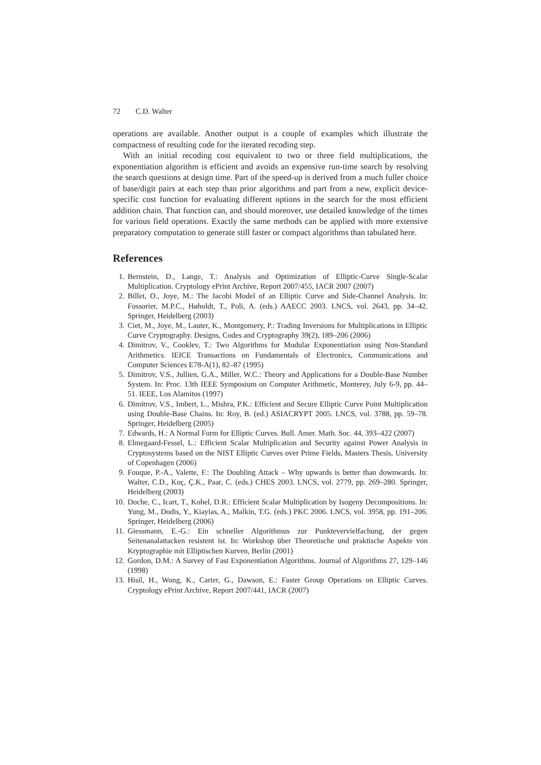72 C.D. Walter
operations are available. Another output is a couple of examples which illustrate the compactness of resulting code for the iterated recoding step.
With an initial recoding cost equivalent to two or three field multiplications, the exponentiation algorithm is efficient and avoids an expensive run-time search by resolving the search questions at design time. Part of the speed-up is derived from a much fuller choice of base/digit pairs at each step than prior algorithms and part from a new, explicit device-specific cost function for evaluating different options in the search for the most efficient addition chain. That function can, and should moreover, use detailed knowledge of the times for various field operations. Exactly the same methods can be applied with more extensive preparatory computation to generate still faster or compact algorithms than tabulated here.
References
1. Bernstein, D., Lange, T.: Analysis and Optimization of Elliptic-Curve Single-Scalar Multiplication. Cryptology ePrint Archive, Report 2007/455, IACR 2007 (2007)
2. Billet, O., Joye, M.: The Jacobi Model of an Elliptic Curve and Side-Channel Analysis. In: Fossorier, M.P.C., Høholdt, T., Poli, A. (eds.) AAECC 2003. LNCS, vol. 2643, pp. 34–42. Springer, Heidelberg (2003)
3. Ciet, M., Joye, M., Lauter, K., Montgomery, P.: Trading Inversions for Multiplications in Elliptic Curve Cryptography. Designs, Codes and Cryptography 39(2), 189–206 (2006)
4. Dimitrov, V., Cooklev, T.: Two Algorithms for Modular Exponentiation using Non-Standard Arithmetics. IEICE Transactions on Fundamentals of Electronics, Communications and Computer Sciences E78-A(1), 82–87 (1995)
5. Dimitrov, V.S., Jullien, G.A., Miller, W.C.: Theory and Applications for a Double-Base Number System. In: Proc. 13th IEEE Symposium on Computer Arithmetic, Monterey, July 6-9, pp. 44–51. IEEE, Los Alamitos (1997)
6. Dimitrov, V.S., Imbert, L., Mishra, P.K.: Efficient and Secure Elliptic Curve Point Multiplication using Double-Base Chains. In: Roy, B. (ed.) ASIACRYPT 2005. LNCS, vol. 3788, pp. 59–78. Springer, Heidelberg (2005)
7. Edwards, H.: A Normal Form for Elliptic Curves. Bull. Amer. Math. Soc. 44, 393–422 (2007)
8. Elmegaard-Fessel, L.: Efficient Scalar Multiplication and Security against Power Analysis in Cryptosystems based on the NIST Elliptic Curves over Prime Fields, Masters Thesis, University of Copenhagen (2006)
9. Fouque, P.-A., Valette, F.: The Doubling Attack – Why upwards is better than downwards. In: Walter, C.D., Koç, Ç.K., Paar, C. (eds.) CHES 2003. LNCS, vol. 2779, pp. 269–280. Springer, Heidelberg (2003)
10. Doche, C., Icart, T., Kohel, D.R.: Efficient Scalar Multiplication by Isogeny Decompositions. In: Yung, M., Dodis, Y., Kiayias, A., Malkin, T.G. (eds.) PKC 2006. LNCS, vol. 3958, pp. 191–206. Springer, Heidelberg (2006)
11. Giessmann, E.-G.: Ein schneller Algorithmus zur Punktevervielfachung, der gegen Seitenanalattacken resistent ist. In: Workshop über Theoretische und praktische Aspekte von Kryptographie mit Elliptischen Kurven, Berlin (2001)
12. Gordon, D.M.: A Survey of Fast Exponentiation Algorithms. Journal of Algorithms 27, 129–146 (1998)
13. Hisil, H., Wong, K., Carter, G., Dawson, E.: Faster Group Operations on Elliptic Curves. Cryptology ePrint Archive, Report 2007/441, IACR (2007)